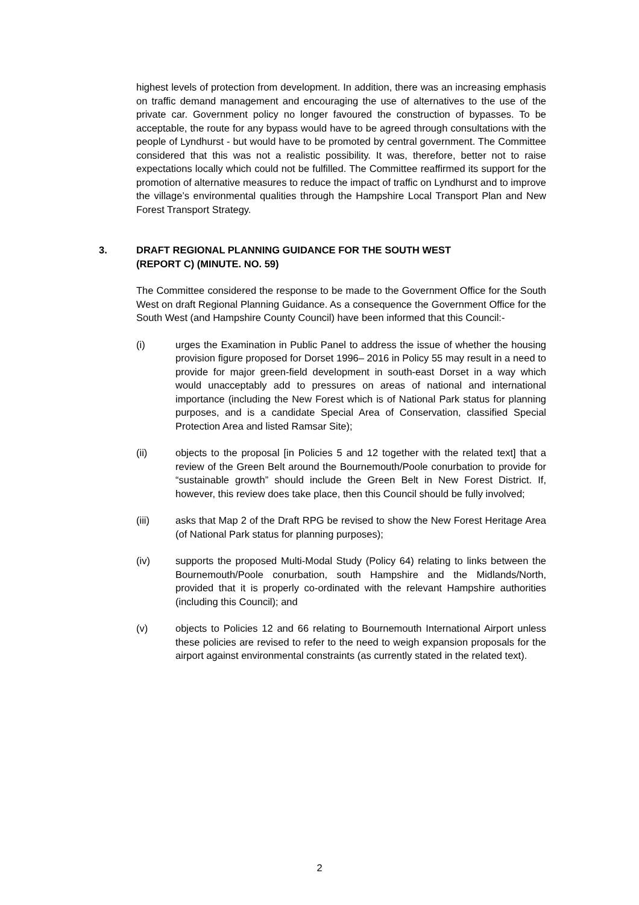highest levels of protection from development. In addition, there was an increasing emphasis on traffic demand management and encouraging the use of alternatives to the use of the private car. Government policy no longer favoured the construction of bypasses. To be acceptable, the route for any bypass would have to be agreed through consultations with the people of Lyndhurst - but would have to be promoted by central government. The Committee considered that this was not a realistic possibility. It was, therefore, better not to raise expectations locally which could not be fulfilled. The Committee reaffirmed its support for the promotion of alternative measures to reduce the impact of traffic on Lyndhurst and to improve the village’s environmental qualities through the Hampshire Local Transport Plan and New Forest Transport Strategy.
3. DRAFT REGIONAL PLANNING GUIDANCE FOR THE SOUTH WEST
(REPORT C) (MINUTE. NO. 59)
The Committee considered the response to be made to the Government Office for the South West on draft Regional Planning Guidance. As a consequence the Government Office for the South West (and Hampshire County Council) have been informed that this Council:-
(i) urges the Examination in Public Panel to address the issue of whether the housing provision figure proposed for Dorset 1996– 2016 in Policy 55 may result in a need to provide for major green-field development in south-east Dorset in a way which would unacceptably add to pressures on areas of national and international importance (including the New Forest which is of National Park status for planning purposes, and is a candidate Special Area of Conservation, classified Special Protection Area and listed Ramsar Site);
(ii) objects to the proposal [in Policies 5 and 12 together with the related text] that a review of the Green Belt around the Bournemouth/Poole conurbation to provide for “sustainable growth” should include the Green Belt in New Forest District. If, however, this review does take place, then this Council should be fully involved;
(iii) asks that Map 2 of the Draft RPG be revised to show the New Forest Heritage Area (of National Park status for planning purposes);
(iv) supports the proposed Multi-Modal Study (Policy 64) relating to links between the Bournemouth/Poole conurbation, south Hampshire and the Midlands/North, provided that it is properly co-ordinated with the relevant Hampshire authorities (including this Council); and
(v) objects to Policies 12 and 66 relating to Bournemouth International Airport unless these policies are revised to refer to the need to weigh expansion proposals for the airport against environmental constraints (as currently stated in the related text).
2